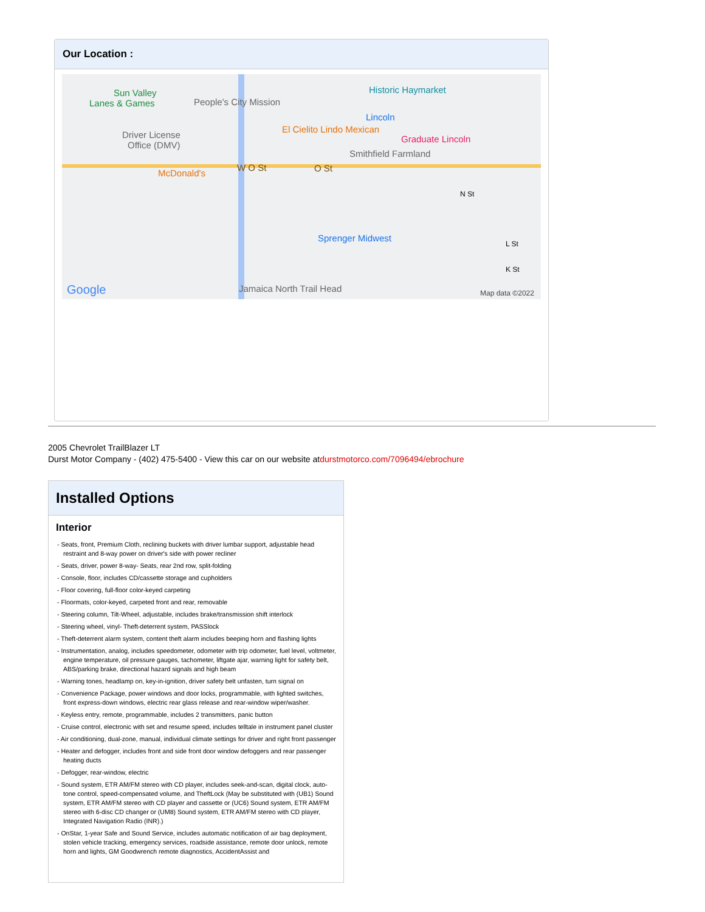Our Location :
Sun Valley
Lanes & Games People's City Mission
Historic Haymarket
Lincoln
El Cielito Lindo Mexican
Graduate Lincoln Driver License
Office (DMV)
Smithfield Farmland
McDonald's
W O St O St
N St
Sprenger Midwest
L St
K St
Jamaica North Trail Head Google Map data ©2022
2005 Chevrolet TrailBlazer LT
Durst Motor Company - (402) 475-5400 - View this car on our website atdurstmotorco.com/7096494/ebrochure
Installed Options
Interior
- Seats, front, Premium Cloth, reclining buckets with driver lumbar support, adjustable head restraint and 8-way power on driver's side with power recliner
- Seats, driver, power 8-way- Seats, rear 2nd row, split-folding
- Console, floor, includes CD/cassette storage and cupholders
- Floor covering, full-floor color-keyed carpeting
- Floormats, color-keyed, carpeted front and rear, removable
- Steering column, Tilt-Wheel, adjustable, includes brake/transmission shift interlock
- Steering wheel, vinyl- Theft-deterrent system, PASSlock
- Theft-deterrent alarm system, content theft alarm includes beeping horn and flashing lights
- Instrumentation, analog, includes speedometer, odometer with trip odometer, fuel level, voltmeter, engine temperature, oil pressure gauges, tachometer, liftgate ajar, warning light for safety belt, ABS/parking brake, directional hazard signals and high beam
- Warning tones, headlamp on, key-in-ignition, driver safety belt unfasten, turn signal on
- Convenience Package, power windows and door locks, programmable, with lighted switches, front express-down windows, electric rear glass release and rear-window wiper/washer.
- Keyless entry, remote, programmable, includes 2 transmitters, panic button
- Cruise control, electronic with set and resume speed, includes telltale in instrument panel cluster
- Air conditioning, dual-zone, manual, individual climate settings for driver and right front passenger
- Heater and defogger, includes front and side front door window defoggers and rear passenger heating ducts
- Defogger, rear-window, electric
- Sound system, ETR AM/FM stereo with CD player, includes seek-and-scan, digital clock, auto-tone control, speed-compensated volume, and TheftLock (May be substituted with (UB1) Sound system, ETR AM/FM stereo with CD player and cassette or (UC6) Sound system, ETR AM/FM stereo with 6-disc CD changer or (UM8) Sound system, ETR AM/FM stereo with CD player, Integrated Navigation Radio (INR).)
- OnStar, 1-year Safe and Sound Service, includes automatic notification of air bag deployment, stolen vehicle tracking, emergency services, roadside assistance, remote door unlock, remote horn and lights, GM Goodwrench remote diagnostics, AccidentAssist and